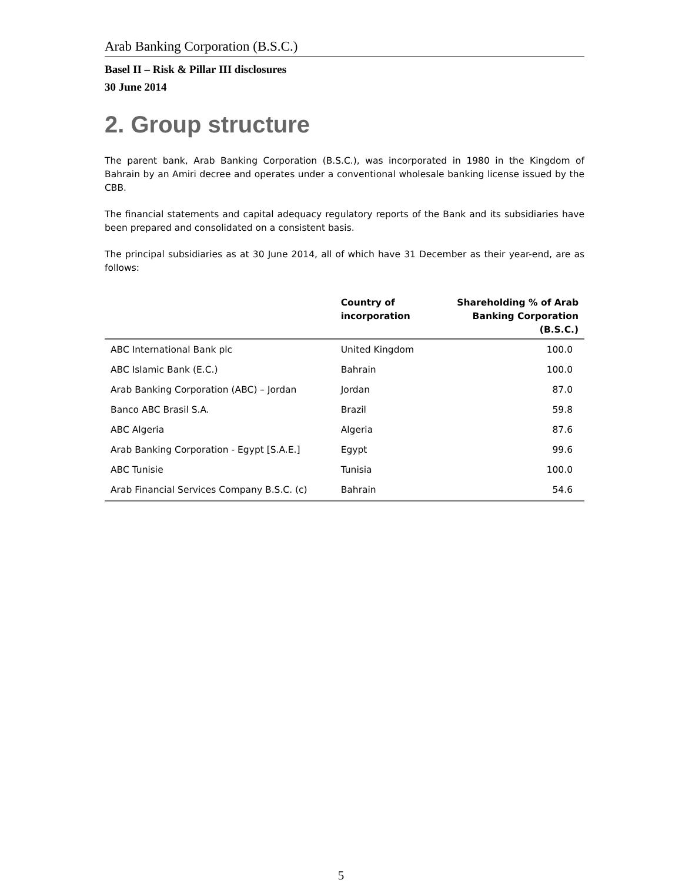Arab Banking Corporation (B.S.C.)
Basel II – Risk & Pillar III disclosures
30 June 2014
2. Group structure
The parent bank, Arab Banking Corporation (B.S.C.), was incorporated in 1980 in the Kingdom of Bahrain by an Amiri decree and operates under a conventional wholesale banking license issued by the CBB.
The financial statements and capital adequacy regulatory reports of the Bank and its subsidiaries have been prepared and consolidated on a consistent basis.
The principal subsidiaries as at 30 June 2014, all of which have 31 December as their year-end, are as follows:
| | Country of incorporation | Shareholding % of Arab Banking Corporation (B.S.C.) |
| --- | --- | --- |
| ABC International Bank plc | United Kingdom | 100.0 |
| ABC Islamic Bank (E.C.) | Bahrain | 100.0 |
| Arab Banking Corporation (ABC) – Jordan | Jordan | 87.0 |
| Banco ABC Brasil S.A. | Brazil | 59.8 |
| ABC Algeria | Algeria | 87.6 |
| Arab Banking Corporation - Egypt [S.A.E.] | Egypt | 99.6 |
| ABC Tunisie | Tunisia | 100.0 |
| Arab Financial Services Company B.S.C. (c) | Bahrain | 54.6 |
5